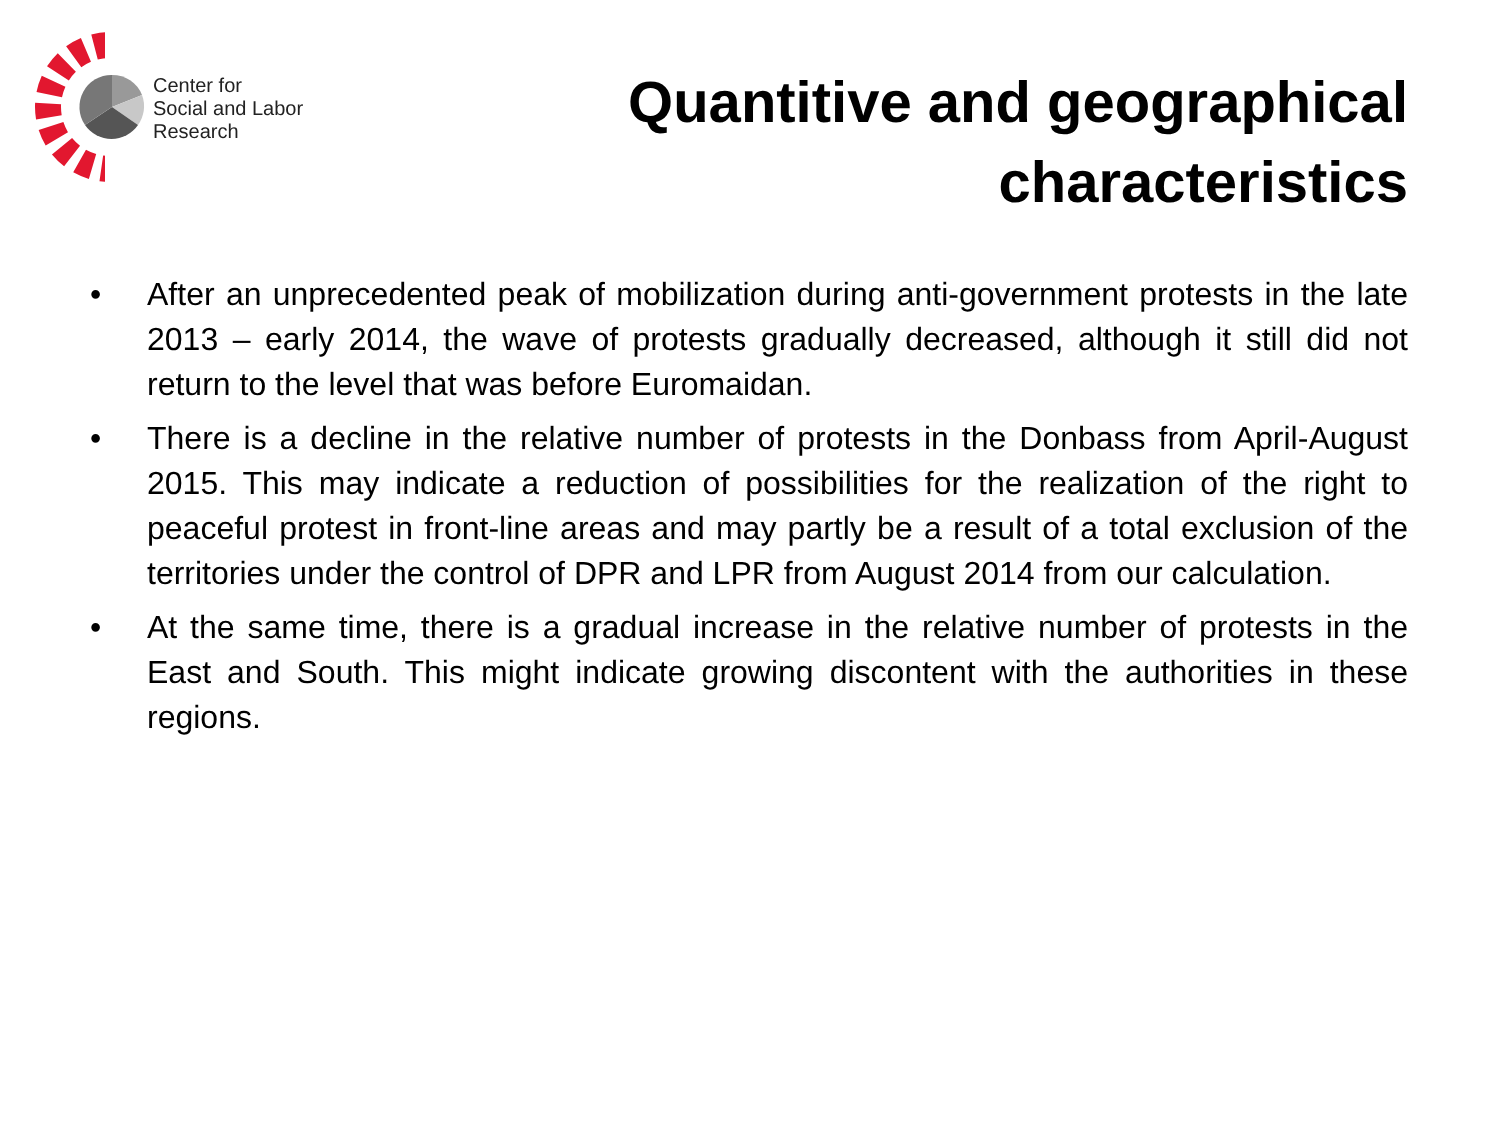Center for
Social and Labor
Research
Quantitive and geographical characteristics
• After an unprecedented peak of mobilization during anti-government protests in the late 2013 – early 2014, the wave of protests gradually decreased, although it still did not return to the level that was before Euromaidan.
• There is a decline in the relative number of protests in the Donbass from April-August 2015. This may indicate a reduction of possibilities for the realization of the right to peaceful protest in front-line areas and may partly be a result of a total exclusion of the territories under the control of DPR and LPR from August 2014 from our calculation.
• At the same time, there is a gradual increase in the relative number of protests in the East and South. This might indicate growing discontent with the authorities in these regions.